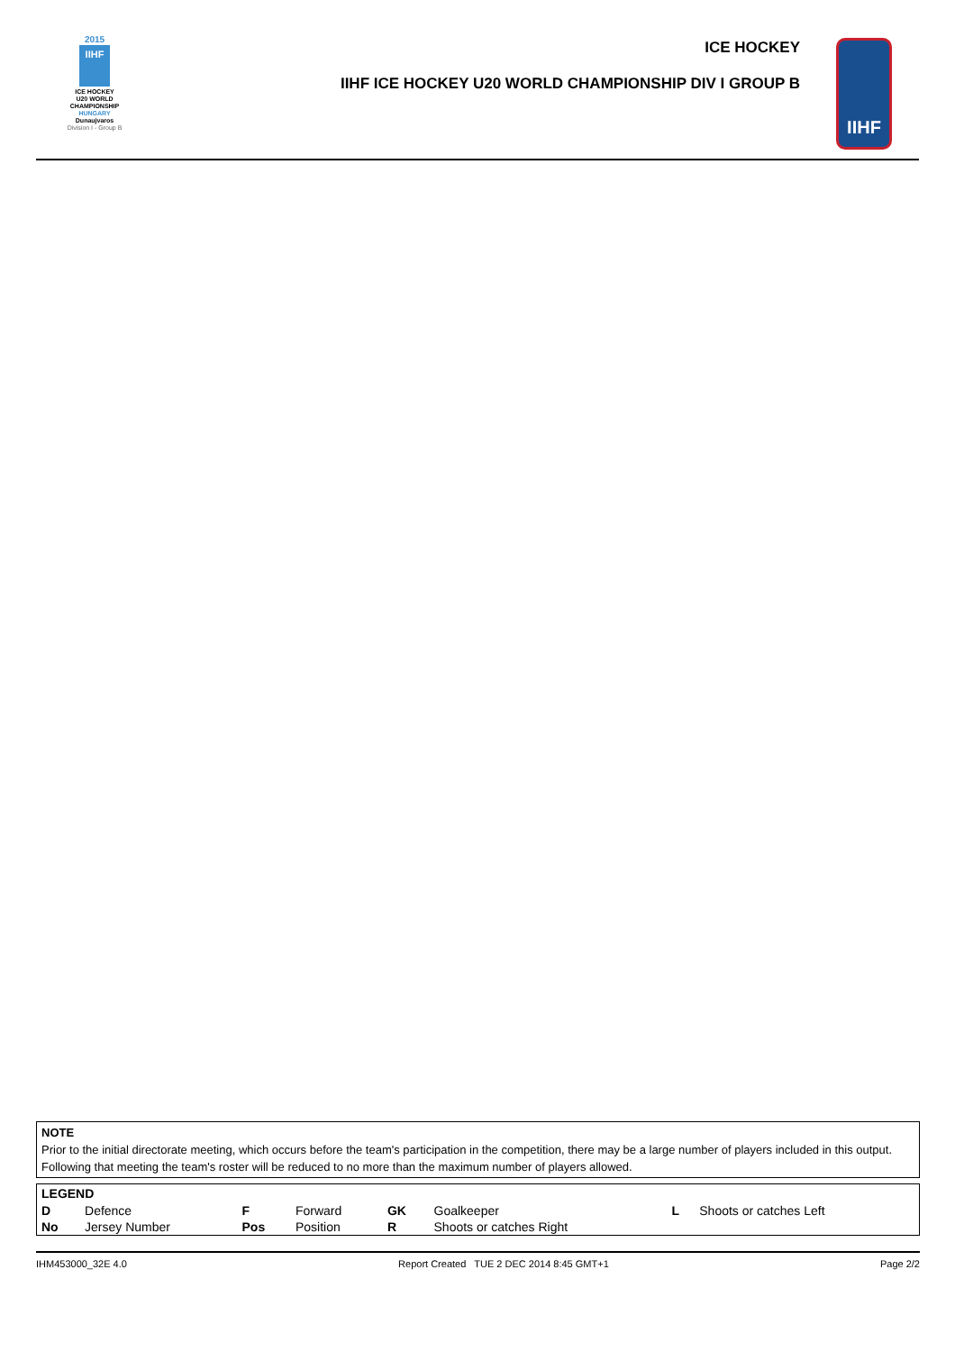2015
IIHF
ICE HOCKEY
U20 WORLD
CHAMPIONSHIP
HUNGARY
Dunaujvaros
Division I - Group B
ICE HOCKEY
IIHF ICE HOCKEY U20 WORLD CHAMPIONSHIP DIV I GROUP B
IIHF
NOTE
Prior to the initial directorate meeting, which occurs before the team's participation in the competition, there may be a large number of players included in this output. Following that meeting the team's roster will be reduced to no more than the maximum number of players allowed.
| LEGEND | | | | | | | |
| --- | --- | --- | --- | --- | --- | --- | --- |
| D | Defence | F | Forward | GK | Goalkeeper | L | Shoots or catches Left |
| No | Jersey Number | Pos | Position | R | Shoots or catches Right | | |
IHM453000_32E 4.0 Report Created TUE 2 DEC 2014 8:45 GMT+1 Page 2/2